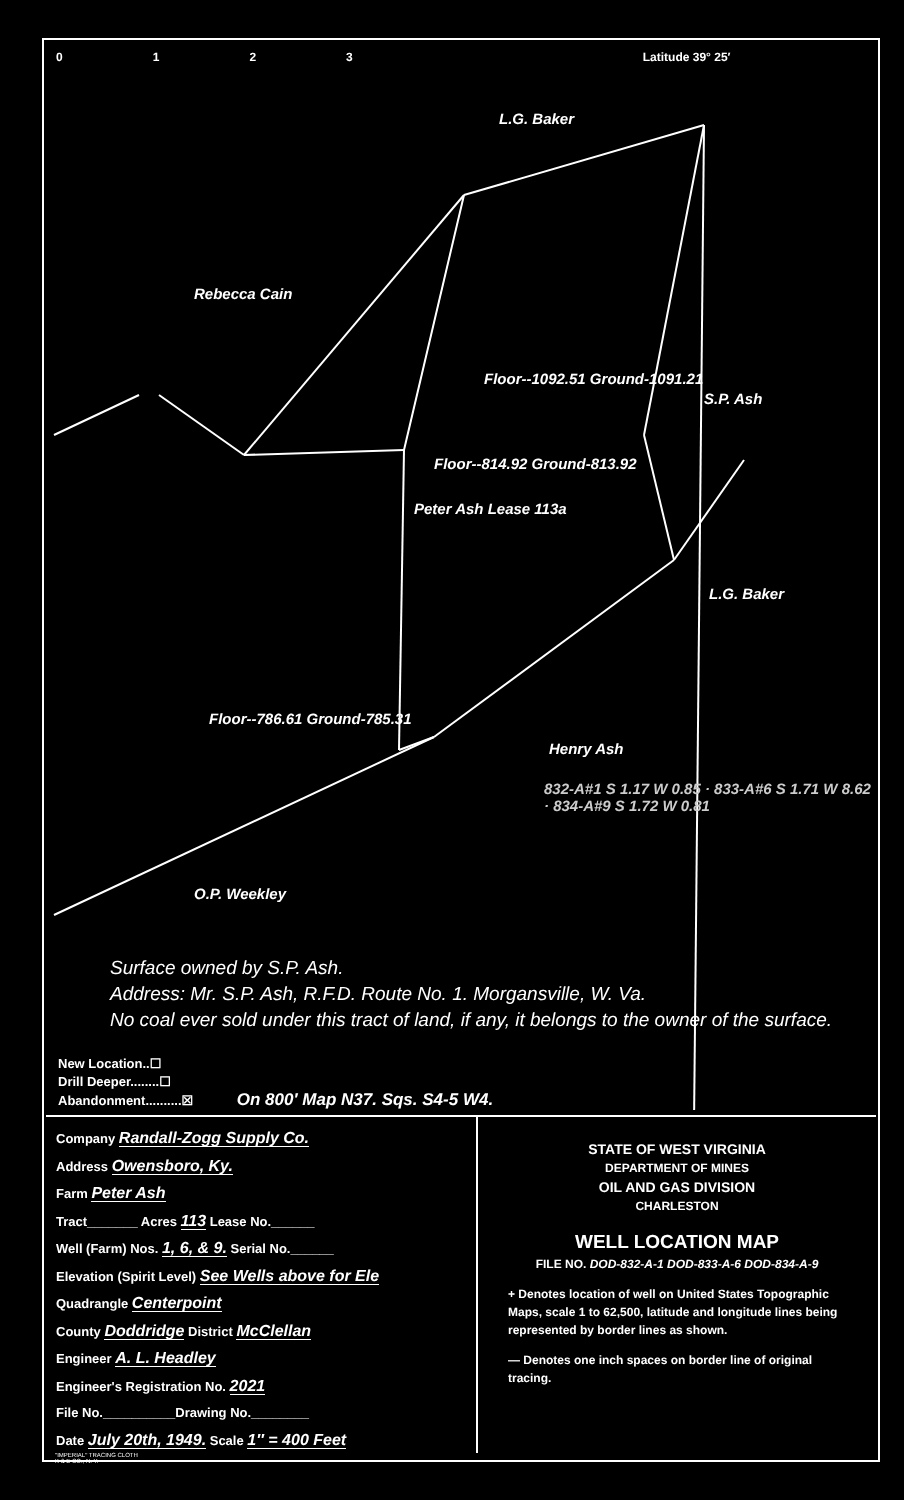0123 Latitude 39° 25′
L.G. Baker
Rebecca Cain
Floor--1092.51 Ground-1091.21
S.P. Ash
Floor--814.92 Ground-813.92
Peter Ash Lease 113a
L.G. Baker
Floor--786.61 Ground-785.31
Henry Ash
O.P. Weekley
832-A#1 S 1.17 W 0.85 · 833-A#6 S 1.71 W 8.62 · 834-A#9 S 1.72 W 0.81
Surface owned by S.P. Ash.
Address: Mr. S.P. Ash, R.F.D. Route No. 1. Morgansville, W. Va.
No coal ever sold under this tract of land, if any, it belongs to the owner of the surface.
New Location..☐
Drill Deeper........☐
Abandonment..........☒ On 800′ Map N37. Sqs. S4-5 W4.
Company Randall-Zogg Supply Co.
Address Owensboro, Ky.
Farm Peter Ash
Tract_______ Acres 113 Lease No.______
Well (Farm) Nos. 1, 6, & 9. Serial No.______
Elevation (Spirit Level) See Wells above for Ele
Quadrangle Centerpoint
County Doddridge District McClellan
Engineer A. L. Headley
Engineer's Registration No. 2021
File No.__________Drawing No.________
Date July 20th, 1949. Scale 1″ = 400 Feet
STATE OF WEST VIRGINIA
DEPARTMENT OF MINES
OIL AND GAS DIVISION
CHARLESTON
WELL LOCATION MAP
FILE NO. DOD-832-A-1 DOD-833-A-6 DOD-834-A-9
+ Denotes location of well on United States Topographic Maps, scale 1 to 62,500, latitude and longitude lines being represented by border lines as shown.
— Denotes one inch spaces on border line of original tracing.
"IMPERIAL" TRACING CLOTH
K & E CO., N. Y.